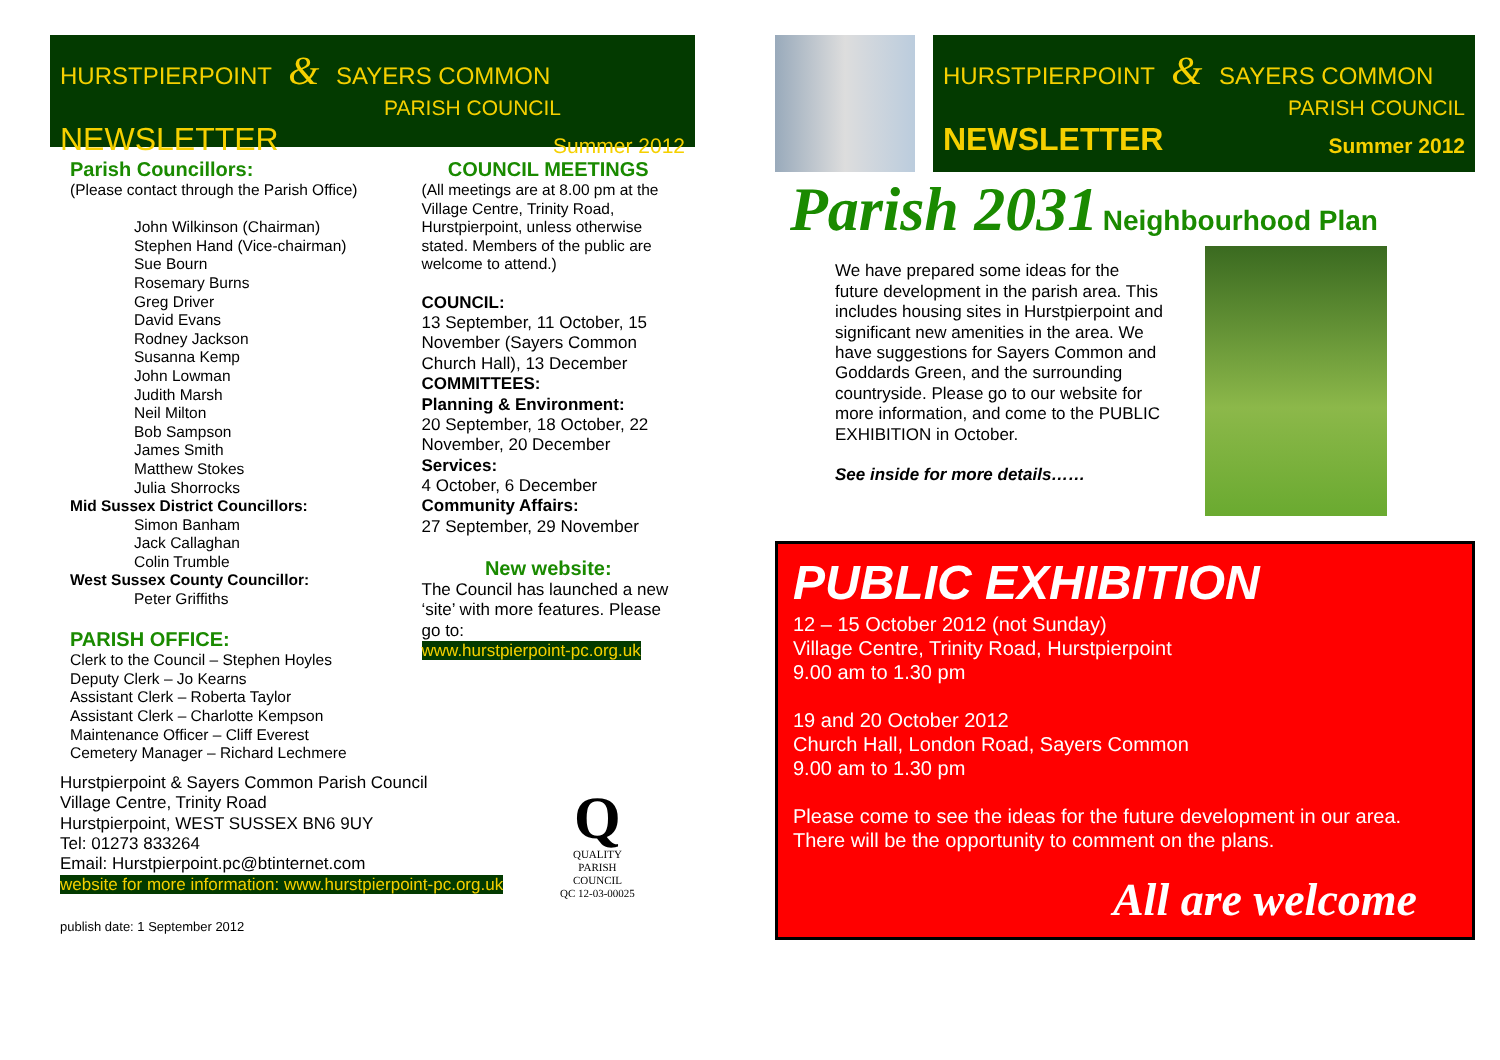HURSTPIERPOINT & SAYERS COMMON
PARISH COUNCIL
NEWSLETTER Summer 2012
Parish Councillors:
(Please contact through the Parish Office)
John Wilkinson (Chairman)
Stephen Hand (Vice-chairman)
Sue Bourn
Rosemary Burns
Greg Driver
David Evans
Rodney Jackson
Susanna Kemp
John Lowman
Judith Marsh
Neil Milton
Bob Sampson
James Smith
Matthew Stokes
Julia Shorrocks
Mid Sussex District Councillors:
Simon Banham
Jack Callaghan
Colin Trumble
West Sussex County Councillor:
Peter Griffiths
PARISH OFFICE:
Clerk to the Council – Stephen Hoyles
Deputy Clerk – Jo Kearns
Assistant Clerk – Roberta Taylor
Assistant Clerk – Charlotte Kempson
Maintenance Officer – Cliff Everest
Cemetery Manager – Richard Lechmere
COUNCIL MEETINGS
(All meetings are at 8.00 pm at the Village Centre, Trinity Road, Hurstpierpoint, unless otherwise stated. Members of the public are welcome to attend.)
COUNCIL:
13 September, 11 October, 15 November (Sayers Common Church Hall), 13 December
COMMITTEES:
Planning & Environment:
20 September, 18 October, 22 November, 20 December
Services:
4 October, 6 December
Community Affairs:
27 September, 29 November
New website:
The Council has launched a new ‘site’ with more features. Please go to:
www.hurstpierpoint-pc.org.uk
Hurstpierpoint & Sayers Common Parish Council
Village Centre, Trinity Road
Hurstpierpoint, WEST SUSSEX BN6 9UY
Tel: 01273 833264
Email: Hurstpierpoint.pc@btinternet.com
website for more information: www.hurstpierpoint-pc.org.uk
publish date: 1 September 2012
Q
QUALITY
PARISH
COUNCIL
QC 12-03-00025
HURSTPIERPOINT & SAYERS COMMON
PARISH COUNCIL
NEWSLETTER Summer 2012
Parish 2031 Neighbourhood Plan
We have prepared some ideas for the future development in the parish area. This includes housing sites in Hurstpierpoint and significant new amenities in the area. We have suggestions for Sayers Common and Goddards Green, and the surrounding countryside. Please go to our website for more information, and come to the PUBLIC EXHIBITION in October.
See inside for more details……
PUBLIC EXHIBITION
12 – 15 October 2012 (not Sunday)
Village Centre, Trinity Road, Hurstpierpoint
9.00 am to 1.30 pm
19 and 20 October 2012
Church Hall, London Road, Sayers Common
9.00 am to 1.30 pm
Please come to see the ideas for the future development in our area.
There will be the opportunity to comment on the plans.
All are welcome